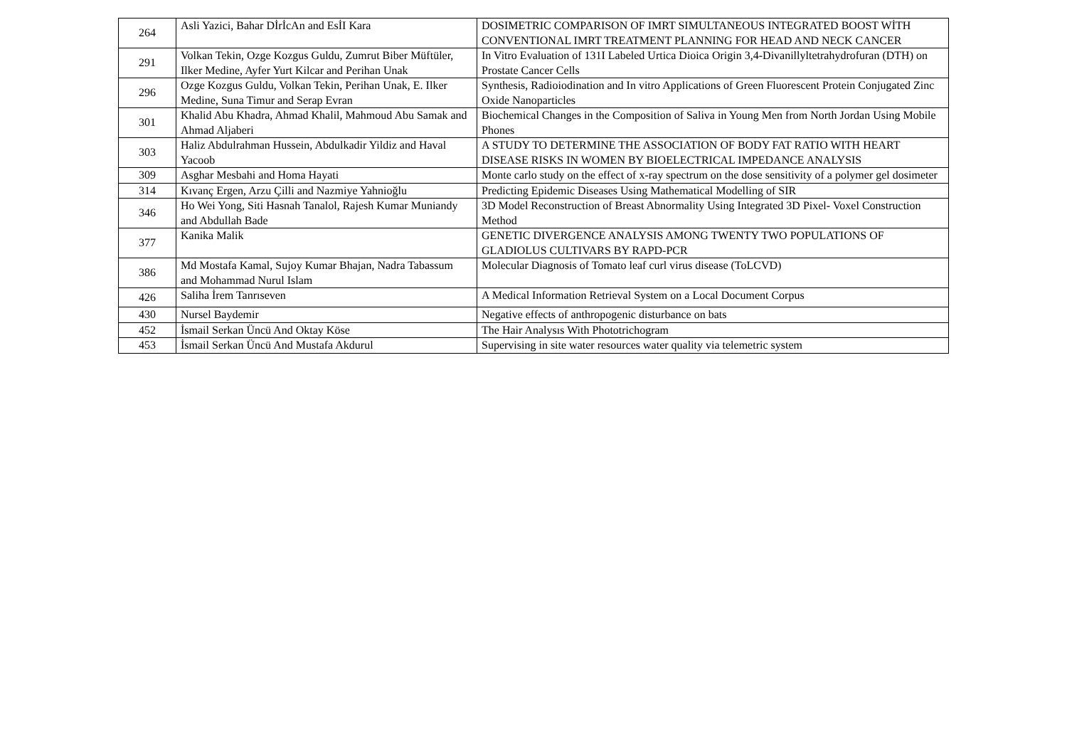| 264 | Asli Yazici, Bahar DİrİcAn and EsİI Kara | DOSIMETRIC COMPARISON OF IMRT SIMULTANEOUS INTEGRATED BOOST WİTH CONVENTIONAL IMRT TREATMENT PLANNING FOR HEAD AND NECK CANCER |
| 291 | Volkan Tekin, Ozge Kozgus Guldu, Zumrut Biber Müftüler, Ilker Medine, Ayfer Yurt Kilcar and Perihan Unak | In Vitro Evaluation of 131I Labeled Urtica Dioica Origin 3,4-Divanillyltetrahydrofuran (DTH) on Prostate Cancer Cells |
| 296 | Ozge Kozgus Guldu, Volkan Tekin, Perihan Unak, E. Ilker Medine, Suna Timur and Serap Evran | Synthesis, Radioiodination and In vitro Applications of Green Fluorescent Protein Conjugated Zinc Oxide Nanoparticles |
| 301 | Khalid Abu Khadra, Ahmad Khalil, Mahmoud Abu Samak and Ahmad Aljaberi | Biochemical Changes in the Composition of Saliva in Young Men from North Jordan Using Mobile Phones |
| 303 | Haliz Abdulrahman Hussein, Abdulkadir Yildiz and Haval Yacoob | A STUDY TO DETERMINE THE ASSOCIATION OF BODY FAT RATIO WITH HEART DISEASE RISKS IN WOMEN BY BIOELECTRICAL IMPEDANCE ANALYSIS |
| 309 | Asghar Mesbahi and Homa Hayati | Monte carlo study on the effect of x-ray spectrum on the dose sensitivity of a polymer gel dosimeter |
| 314 | Kıvanç Ergen, Arzu Çilli and Nazmiye Yahnioğlu | Predicting Epidemic Diseases Using Mathematical Modelling of SIR |
| 346 | Ho Wei Yong, Siti Hasnah Tanalol, Rajesh Kumar Muniandy and Abdullah Bade | 3D Model Reconstruction of Breast Abnormality Using Integrated 3D Pixel- Voxel Construction Method |
| 377 | Kanika Malik | GENETIC DIVERGENCE ANALYSIS AMONG TWENTY TWO POPULATIONS OF GLADIOLUS CULTIVARS BY RAPD-PCR |
| 386 | Md Mostafa Kamal, Sujoy Kumar Bhajan, Nadra Tabassum and Mohammad Nurul Islam | Molecular Diagnosis of Tomato leaf curl virus disease (ToLCVD) |
| 426 | Saliha İrem Tanrıseven | A Medical Information Retrieval System on a Local Document Corpus |
| 430 | Nursel Baydemir | Negative effects of anthropogenic disturbance on bats |
| 452 | İsmail Serkan Üncü And Oktay Köse | The Hair Analysıs With Phototrichogram |
| 453 | İsmail Serkan Üncü And Mustafa Akdurul | Supervising in site water resources water quality via telemetric system |